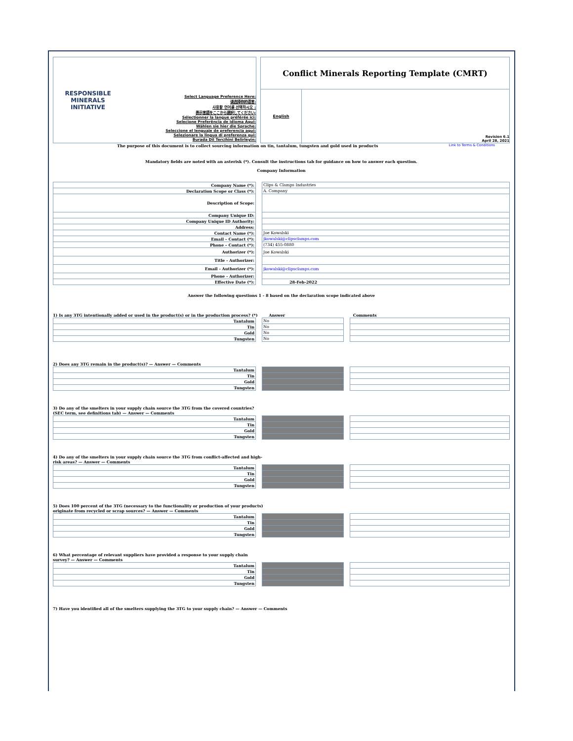RESPONSIBLE MINERALS INITIATIVE
Select Language Preference Here:
请选择你的语言:
사용할 언어를 선택하시오 :
表示言語をここから選択してください:
Sélectionner la langue préférée ici:
Selecione Preferência de idioma Aqui:
Wählen sie hier die Sprache:
Seleccione el lenguaje de preferencia aqui:
Selezionare la lingua di preferenza qui:
Burada Dil Tercihini Belirleyin:
Conflict Minerals Reporting Template (CMRT)
English
Revision 6.1
April 28, 2021
The purpose of this document is to collect sourcing information on tin, tantalum, tungsten and gold used in products Link to Terms & Conditions
Mandatory fields are noted with an asterisk (*). Consult the instructions tab for guidance on how to answer each question.
Company Information
| Company Name (*): | | Clips & Clamps Industries |
| Declaration Scope or Class (*): | | A. Company |
| Description of Scope: | | |
| Company Unique ID: | | |
| Company Unique ID Authority: | | |
| Address: | | |
| Contact Name (*): | | Joe Kowalski |
| Email – Contact (*): | | jkowalski@clipsclamps.com |
| Phone – Contact (*): | | (734) 455-0880 |
| Authorizer (*): | | Joe Kowalski |
| Title - Authorizer: | | |
| Email - Authorizer (*): | | jkowalski@clipsclamps.com |
| Phone - Authorizer: | | |
| Effective Date (*): | | 28-Feb-2022 |
Answer the following questions 1 - 8 based on the declaration scope indicated above
1) Is any 3TG intentionally added or used in the product(s) or in the production process? (*) Answer Comments
| Tantalum | | No | | |
| Tin | | No | | |
| Gold | | No | | |
| Tungsten | | No | | |
2) Does any 3TG remain in the product(s)? — Answer — Comments
| Tantalum | | | | |
| Tin | | | | |
| Gold | | | | |
| Tungsten | | | | |
3) Do any of the smelters in your supply chain source the 3TG from the covered countries?
(SEC term, see definitions tab) — Answer — Comments
| Tantalum | | | | |
| Tin | | | | |
| Gold | | | | |
| Tungsten | | | | |
4) Do any of the smelters in your supply chain source the 3TG from conflict-affected and high-
risk areas? — Answer — Comments
| Tantalum | | | | |
| Tin | | | | |
| Gold | | | | |
| Tungsten | | | | |
5) Does 100 percent of the 3TG (necessary to the functionality or production of your products)
originate from recycled or scrap sources? — Answer — Comments
| Tantalum | | | | |
| Tin | | | | |
| Gold | | | | |
| Tungsten | | | | |
6) What percentage of relevant suppliers have provided a response to your supply chain
survey? — Answer — Comments
| Tantalum | | | | |
| Tin | | | | |
| Gold | | | | |
| Tungsten | | | | |
7) Have you identified all of the smelters supplying the 3TG to your supply chain? — Answer — Comments